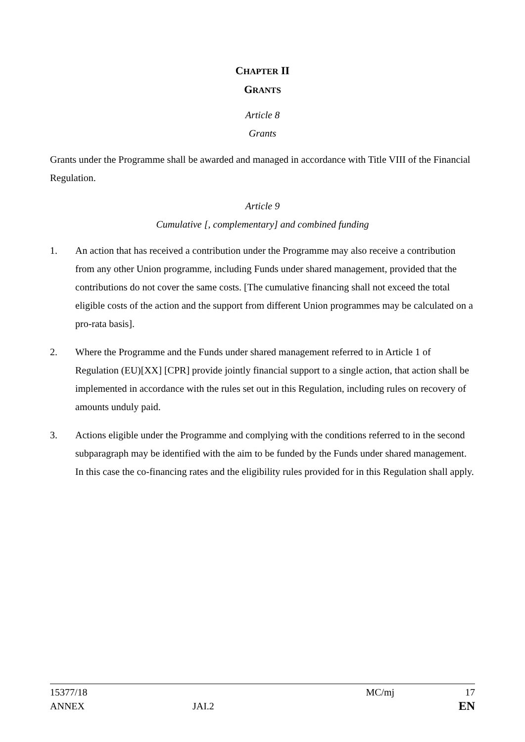CHAPTER II
GRANTS
Article 8
Grants
Grants under the Programme shall be awarded and managed in accordance with Title VIII of the Financial Regulation.
Article 9
Cumulative [, complementary] and combined funding
1. An action that has received a contribution under the Programme may also receive a contribution from any other Union programme, including Funds under shared management, provided that the contributions do not cover the same costs. [The cumulative financing shall not exceed the total eligible costs of the action and the support from different Union programmes may be calculated on a pro-rata basis].
2. Where the Programme and the Funds under shared management referred to in Article 1 of Regulation (EU)[XX] [CPR] provide jointly financial support to a single action, that action shall be implemented in accordance with the rules set out in this Regulation, including rules on recovery of amounts unduly paid.
3. Actions eligible under the Programme and complying with the conditions referred to in the second subparagraph may be identified with the aim to be funded by the Funds under shared management. In this case the co-financing rates and the eligibility rules provided for in this Regulation shall apply.
15377/18 MC/mj 17
ANNEX JAI.2 MC/mj EN